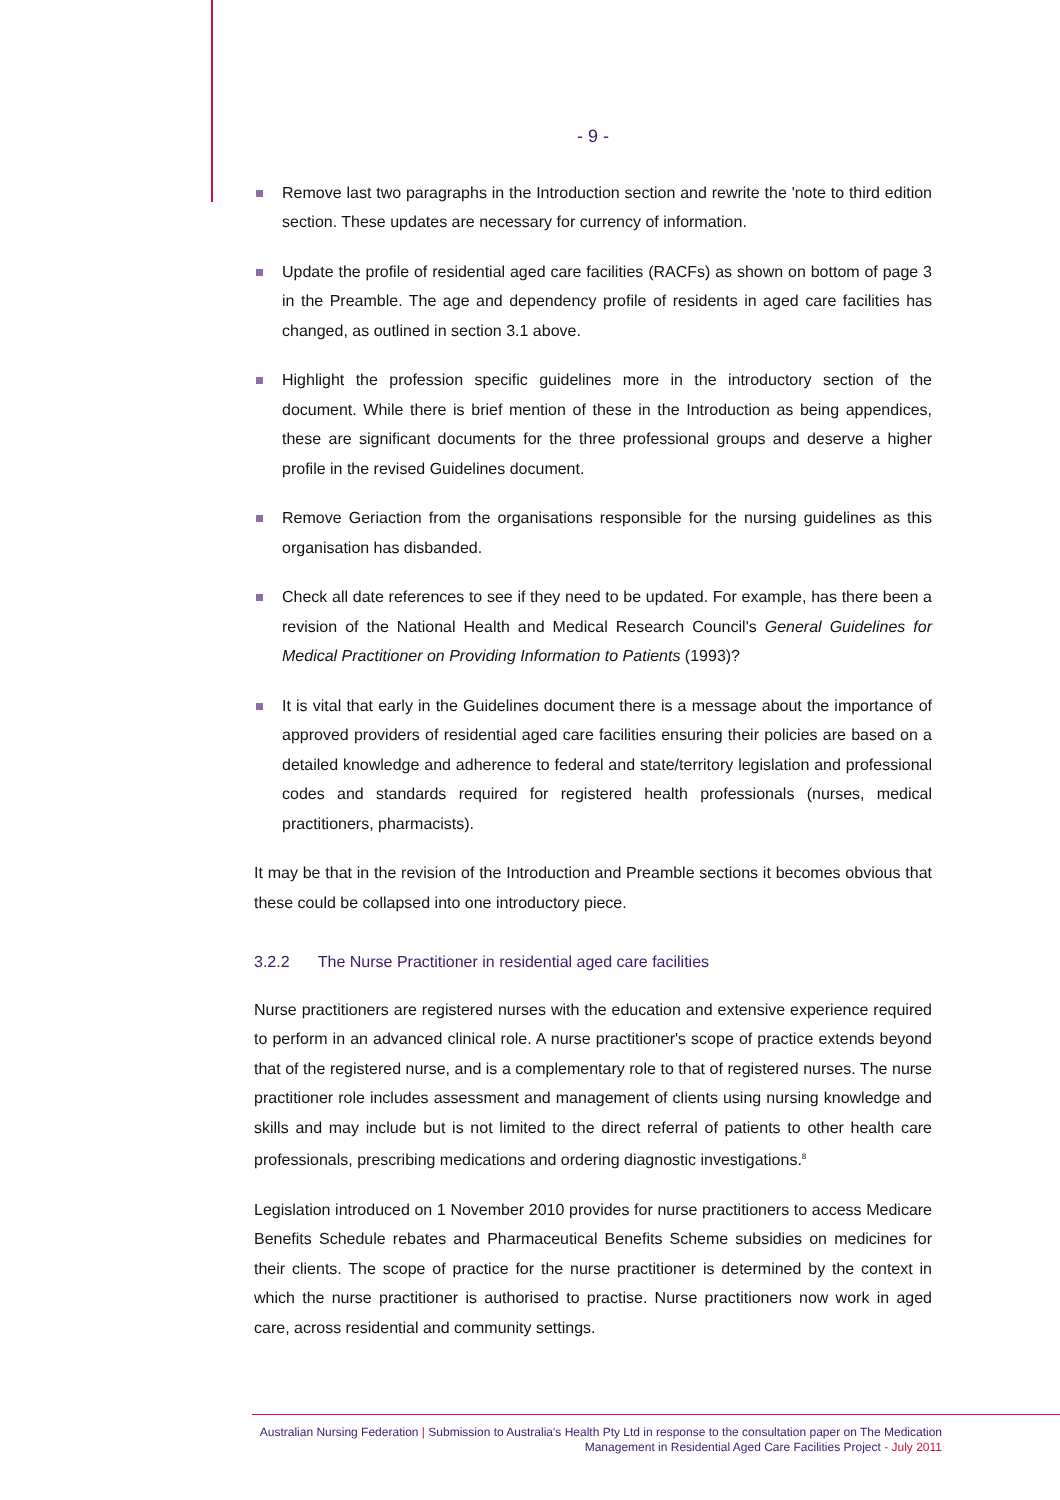- 9 -
Remove last two paragraphs in the Introduction section and rewrite the 'note to third edition section. These updates are necessary for currency of information.
Update the profile of residential aged care facilities (RACFs) as shown on bottom of page 3 in the Preamble. The age and dependency profile of residents in aged care facilities has changed, as outlined in section 3.1 above.
Highlight the profession specific guidelines more in the introductory section of the document. While there is brief mention of these in the Introduction as being appendices, these are significant documents for the three professional groups and deserve a higher profile in the revised Guidelines document.
Remove Geriaction from the organisations responsible for the nursing guidelines as this organisation has disbanded.
Check all date references to see if they need to be updated. For example, has there been a revision of the National Health and Medical Research Council's General Guidelines for Medical Practitioner on Providing Information to Patients (1993)?
It is vital that early in the Guidelines document there is a message about the importance of approved providers of residential aged care facilities ensuring their policies are based on a detailed knowledge and adherence to federal and state/territory legislation and professional codes and standards required for registered health professionals (nurses, medical practitioners, pharmacists).
It may be that in the revision of the Introduction and Preamble sections it becomes obvious that these could be collapsed into one introductory piece.
3.2.2 The Nurse Practitioner in residential aged care facilities
Nurse practitioners are registered nurses with the education and extensive experience required to perform in an advanced clinical role. A nurse practitioner's scope of practice extends beyond that of the registered nurse, and is a complementary role to that of registered nurses. The nurse practitioner role includes assessment and management of clients using nursing knowledge and skills and may include but is not limited to the direct referral of patients to other health care professionals, prescribing medications and ordering diagnostic investigations.<sup>8</sup>
Legislation introduced on 1 November 2010 provides for nurse practitioners to access Medicare Benefits Schedule rebates and Pharmaceutical Benefits Scheme subsidies on medicines for their clients. The scope of practice for the nurse practitioner is determined by the context in which the nurse practitioner is authorised to practise. Nurse practitioners now work in aged care, across residential and community settings.
Australian Nursing Federation | Submission to Australia's Health Pty Ltd in response to the consultation paper on The Medication Management in Residential Aged Care Facilities Project - July 2011